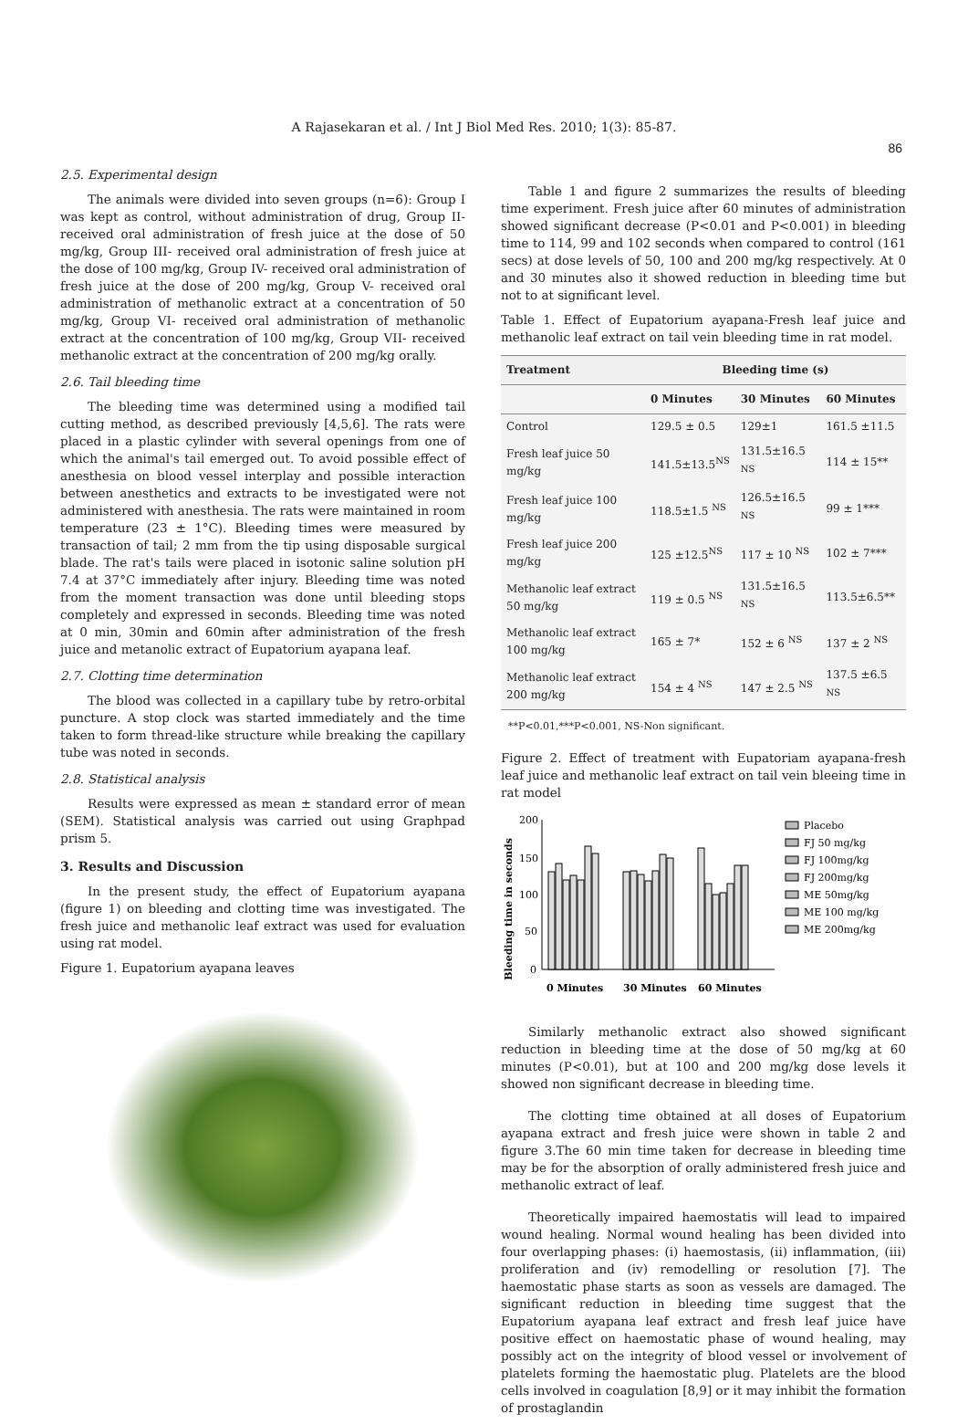A Rajasekaran et al. / Int J Biol Med Res. 2010; 1(3): 85-87.
86
2.5. Experimental design
The animals were divided into seven groups (n=6): Group I was kept as control, without administration of drug, Group II-received oral administration of fresh juice at the dose of 50 mg/kg, Group III- received oral administration of fresh juice at the dose of 100 mg/kg, Group IV- received oral administration of fresh juice at the dose of 200 mg/kg, Group V- received oral administration of methanolic extract at a concentration of 50 mg/kg, Group VI- received oral administration of methanolic extract at the concentration of 100 mg/kg, Group VII- received methanolic extract at the concentration of 200 mg/kg orally.
2.6. Tail bleeding time
The bleeding time was determined using a modified tail cutting method, as described previously [4,5,6]. The rats were placed in a plastic cylinder with several openings from one of which the animal's tail emerged out. To avoid possible effect of anesthesia on blood vessel interplay and possible interaction between anesthetics and extracts to be investigated were not administered with anesthesia. The rats were maintained in room temperature (23 ± 1°C). Bleeding times were measured by transaction of tail; 2 mm from the tip using disposable surgical blade. The rat's tails were placed in isotonic saline solution pH 7.4 at 37°C immediately after injury. Bleeding time was noted from the moment transaction was done until bleeding stops completely and expressed in seconds. Bleeding time was noted at 0 min, 30min and 60min after administration of the fresh juice and metanolic extract of Eupatorium ayapana leaf.
2.7. Clotting time determination
The blood was collected in a capillary tube by retro-orbital puncture. A stop clock was started immediately and the time taken to form thread-like structure while breaking the capillary tube was noted in seconds.
2.8. Statistical analysis
Results were expressed as mean ± standard error of mean (SEM). Statistical analysis was carried out using Graphpad prism 5.
3. Results and Discussion
In the present study, the effect of Eupatorium ayapana (figure 1) on bleeding and clotting time was investigated. The fresh juice and methanolic leaf extract was used for evaluation using rat model.
Figure 1. Eupatorium ayapana leaves
Table 1 and figure 2 summarizes the results of bleeding time experiment. Fresh juice after 60 minutes of administration showed significant decrease (P<0.01 and P<0.001) in bleeding time to 114, 99 and 102 seconds when compared to control (161 secs) at dose levels of 50, 100 and 200 mg/kg respectively. At 0 and 30 minutes also it showed reduction in bleeding time but not to at significant level.
Table 1. Effect of Eupatorium ayapana-Fresh leaf juice and methanolic leaf extract on tail vein bleeding time in rat model.
| Treatment | Bleeding time (s) | | |
| --- | --- | --- | --- |
| | 0 Minutes | 30 Minutes | 60 Minutes |
| Control | 129.5 ± 0.5 | 129±1 | 161.5 ±11.5 |
| Fresh leaf juice 50 mg/kg | 141.5±13.5<sup>NS</sup> | 131.5±16.5 <sup>NS</sup> | 114 ± 15** |
| Fresh leaf juice 100 mg/kg | 118.5±1.5 <sup>NS</sup> | 126.5±16.5 <sup>NS</sup> | 99 ± 1*** |
| Fresh leaf juice 200 mg/kg | 125 ±12.5<sup>NS</sup> | 117 ± 10 <sup>NS</sup> | 102 ± 7*** |
| Methanolic leaf extract 50 mg/kg | 119 ± 0.5 <sup>NS</sup> | 131.5±16.5 <sup>NS</sup> | 113.5±6.5** |
| Methanolic leaf extract 100 mg/kg | 165 ± 7* | 152 ± 6 <sup>NS</sup> | 137 ± 2 <sup>NS</sup> |
| Methanolic leaf extract 200 mg/kg | 154 ± 4 <sup>NS</sup> | 147 ± 2.5 <sup>NS</sup> | 137.5 ±6.5 <sup>NS</sup> |
**P<0.01,***P<0.001, NS-Non significant.
Figure 2. Effect of treatment with Eupatoriam ayapana-fresh leaf juice and methanolic leaf extract on tail vein bleeing time in rat model
Bleeding time in seconds
200
150
100
50
0
0 Minutes
30 Minutes
60 Minutes
Placebo
FJ 50 mg/kg
FJ 100mg/kg
FJ 200mg/kg
ME 50mg/kg
ME 100 mg/kg
ME 200mg/kg
Similarly methanolic extract also showed significant reduction in bleeding time at the dose of 50 mg/kg at 60 minutes (P<0.01), but at 100 and 200 mg/kg dose levels it showed non significant decrease in bleeding time.
The clotting time obtained at all doses of Eupatorium ayapana extract and fresh juice were shown in table 2 and figure 3.The 60 min time taken for decrease in bleeding time may be for the absorption of orally administered fresh juice and methanolic extract of leaf.
Theoretically impaired haemostatis will lead to impaired wound healing. Normal wound healing has been divided into four overlapping phases: (i) haemostasis, (ii) inflammation, (iii) proliferation and (iv) remodelling or resolution [7]. The haemostatic phase starts as soon as vessels are damaged. The significant reduction in bleeding time suggest that the Eupatorium ayapana leaf extract and fresh leaf juice have positive effect on haemostatic phase of wound healing, may possibly act on the integrity of blood vessel or involvement of platelets forming the haemostatic plug. Platelets are the blood cells involved in coagulation [8,9] or it may inhibit the formation of prostaglandin